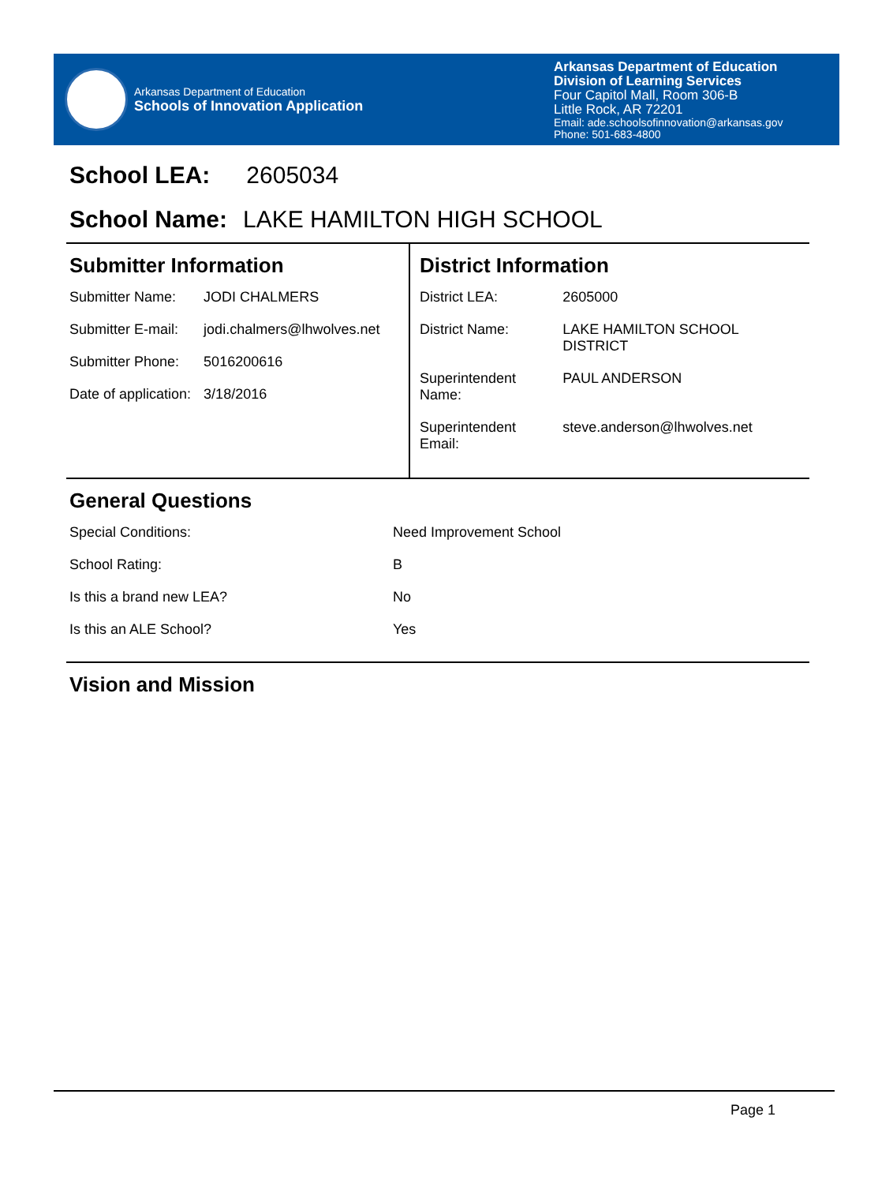Arkansas Department of Education
Schools of Innovation Application
Arkansas Department of Education
Division of Learning Services
Four Capitol Mall, Room 306-B
Little Rock, AR 72201
Email: ade.schoolsofinnovation@arkansas.gov
Phone: 501-683-4800
School LEA: 2605034
School Name: LAKE HAMILTON HIGH SCHOOL
Submitter Information
| Submitter Name: | JODI CHALMERS |
| Submitter E-mail: | jodi.chalmers@lhwolves.net |
| Submitter Phone: | 5016200616 |
| Date of application: | 3/18/2016 |
District Information
| District LEA: | 2605000 |
| District Name: | LAKE HAMILTON SCHOOL DISTRICT |
| Superintendent Name: | PAUL ANDERSON |
| Superintendent Email: | steve.anderson@lhwolves.net |
General Questions
| Special Conditions: | Need Improvement School |
| School Rating: | B |
| Is this a brand new LEA? | No |
| Is this an ALE School? | Yes |
Vision and Mission
Page 1